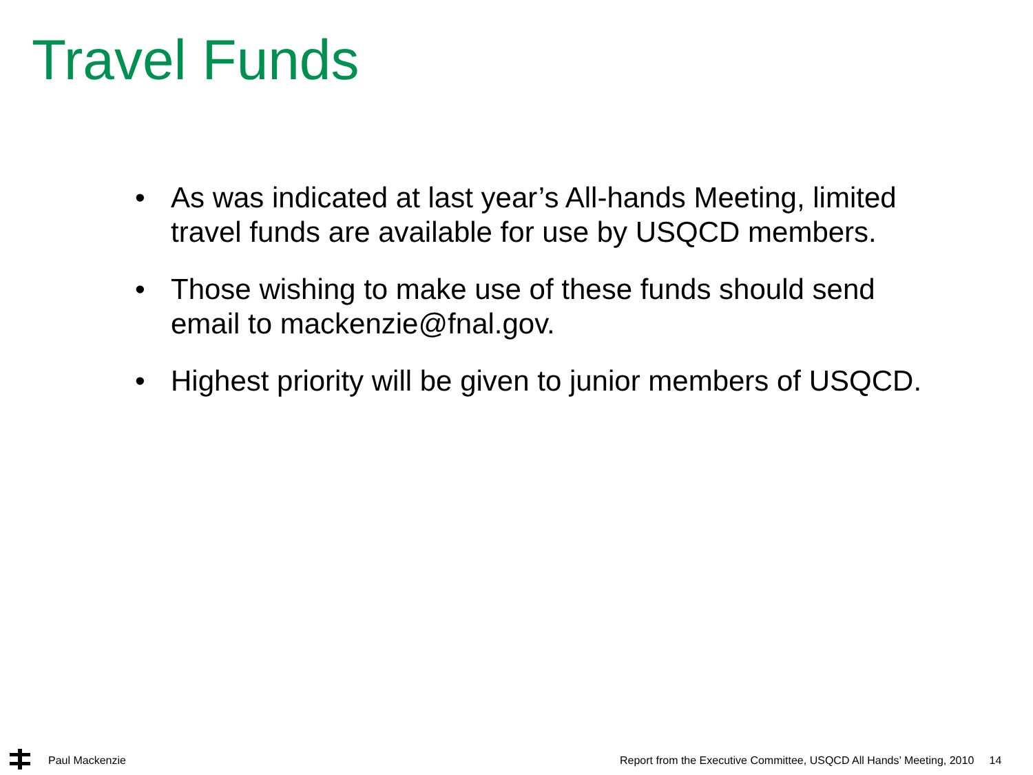Travel Funds
• As was indicated at last year’s All-hands Meeting, limited travel funds are available for use by USQCD members.
• Those wishing to make use of these funds should send email to mackenzie@fnal.gov.
• Highest priority will be given to junior members of USQCD.
Paul Mackenzie
Report from the Executive Committee, USQCD All Hands’ Meeting, 2010 14